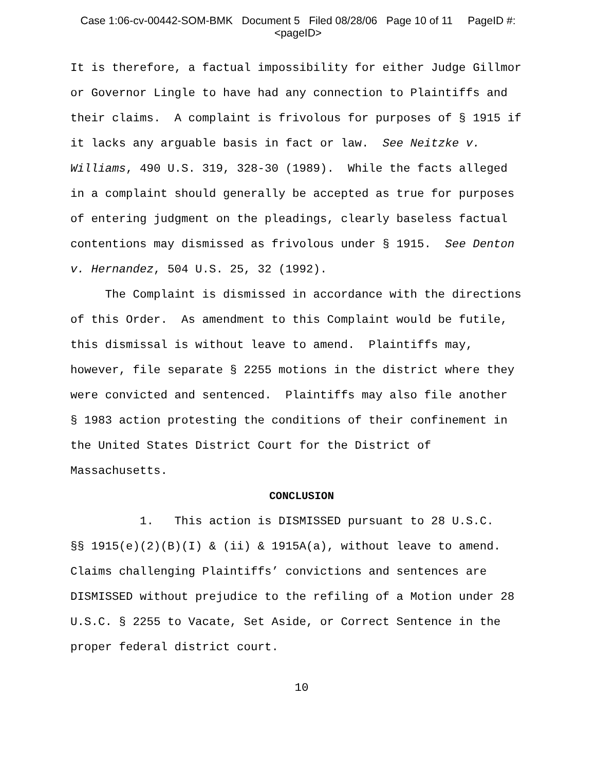Case 1:06-cv-00442-SOM-BMK Document 5 Filed 08/28/06 Page 10 of 11 PageID #:
<pageID>
It is therefore, a factual impossibility for either Judge Gillmor or Governor Lingle to have had any connection to Plaintiffs and their claims. A complaint is frivolous for purposes of § 1915 if it lacks any arguable basis in fact or law. See Neitzke v. Williams, 490 U.S. 319, 328-30 (1989). While the facts alleged in a complaint should generally be accepted as true for purposes of entering judgment on the pleadings, clearly baseless factual contentions may dismissed as frivolous under § 1915. See Denton v. Hernandez, 504 U.S. 25, 32 (1992).
The Complaint is dismissed in accordance with the directions of this Order. As amendment to this Complaint would be futile, this dismissal is without leave to amend. Plaintiffs may, however, file separate § 2255 motions in the district where they were convicted and sentenced. Plaintiffs may also file another § 1983 action protesting the conditions of their confinement in the United States District Court for the District of Massachusetts.
CONCLUSION
1. This action is DISMISSED pursuant to 28 U.S.C. §§ 1915(e)(2)(B)(I) & (ii) & 1915A(a), without leave to amend. Claims challenging Plaintiffs’ convictions and sentences are DISMISSED without prejudice to the refiling of a Motion under 28 U.S.C. § 2255 to Vacate, Set Aside, or Correct Sentence in the proper federal district court.
10